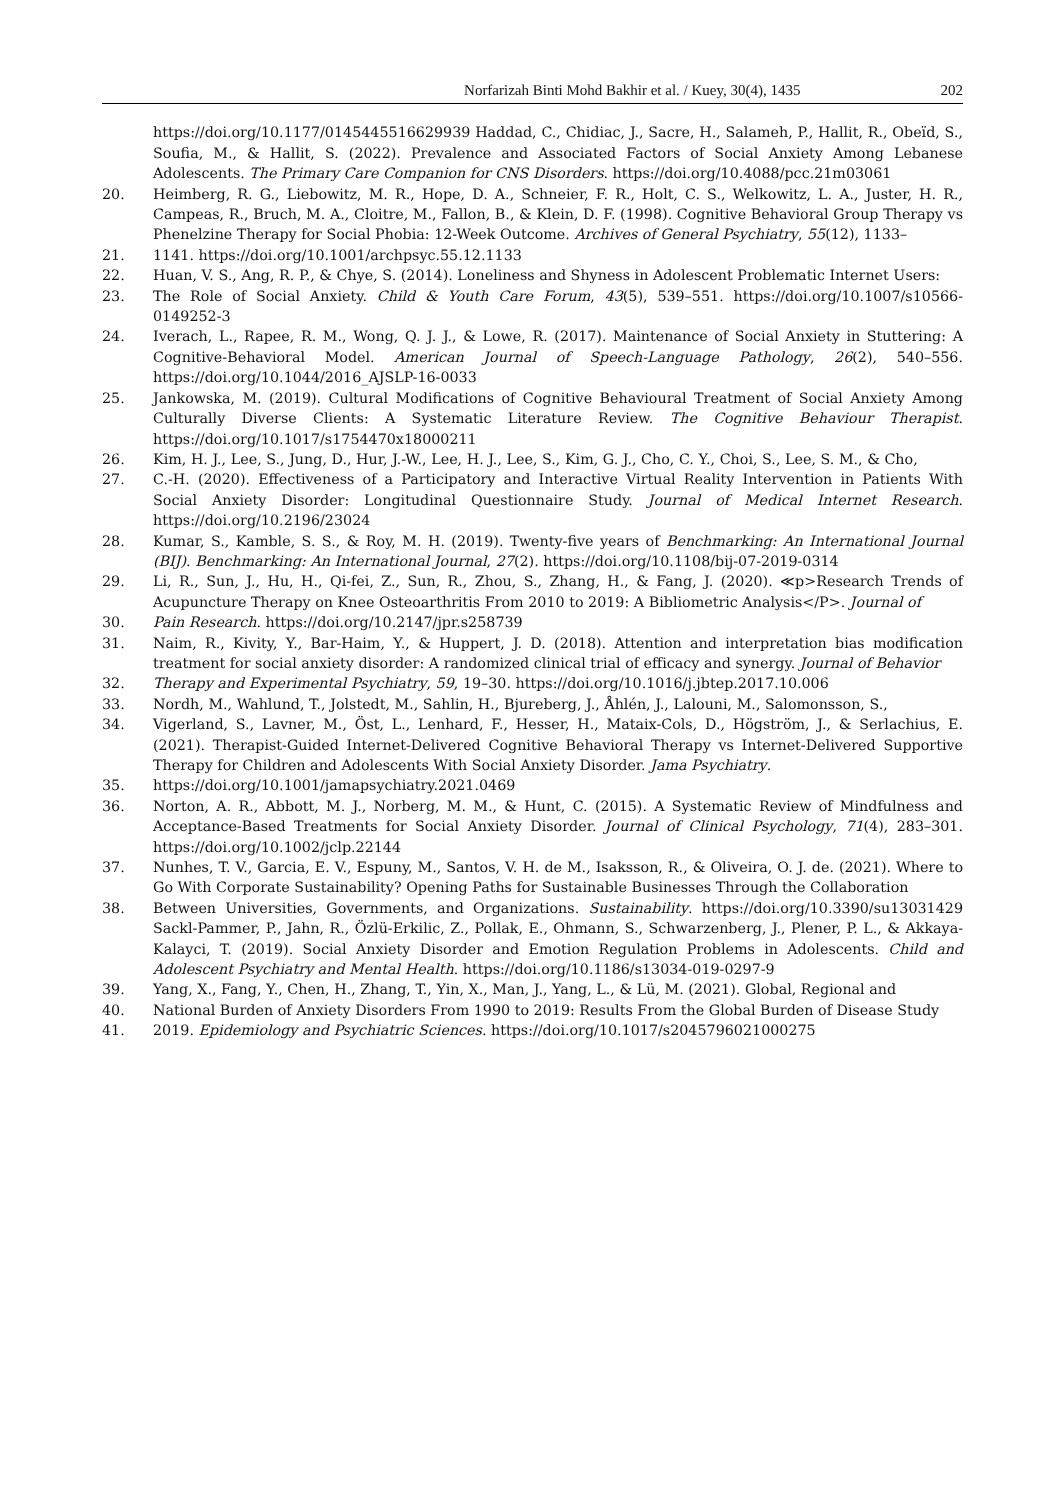Norfarizah Binti Mohd Bakhir et al. / Kuey, 30(4), 1435 202
https://doi.org/10.1177/0145445516629939 Haddad, C., Chidiac, J., Sacre, H., Salameh, P., Hallit, R., Obeïd, S., Soufia, M., & Hallit, S. (2022). Prevalence and Associated Factors of Social Anxiety Among Lebanese Adolescents. The Primary Care Companion for CNS Disorders. https://doi.org/10.4088/pcc.21m03061
20. Heimberg, R. G., Liebowitz, M. R., Hope, D. A., Schneier, F. R., Holt, C. S., Welkowitz, L. A., Juster, H. R., Campeas, R., Bruch, M. A., Cloitre, M., Fallon, B., & Klein, D. F. (1998). Cognitive Behavioral Group Therapy vs Phenelzine Therapy for Social Phobia: 12-Week Outcome. Archives of General Psychiatry, 55(12), 1133–
21. 1141. https://doi.org/10.1001/archpsyc.55.12.1133
22. Huan, V. S., Ang, R. P., & Chye, S. (2014). Loneliness and Shyness in Adolescent Problematic Internet Users:
23. The Role of Social Anxiety. Child & Youth Care Forum, 43(5), 539–551. https://doi.org/10.1007/s10566-0149252-3
24. Iverach, L., Rapee, R. M., Wong, Q. J. J., & Lowe, R. (2017). Maintenance of Social Anxiety in Stuttering: A Cognitive-Behavioral Model. American Journal of Speech-Language Pathology, 26(2), 540–556. https://doi.org/10.1044/2016_AJSLP-16-0033
25. Jankowska, M. (2019). Cultural Modifications of Cognitive Behavioural Treatment of Social Anxiety Among Culturally Diverse Clients: A Systematic Literature Review. The Cognitive Behaviour Therapist. https://doi.org/10.1017/s1754470x18000211
26. Kim, H. J., Lee, S., Jung, D., Hur, J.-W., Lee, H. J., Lee, S., Kim, G. J., Cho, C. Y., Choi, S., Lee, S. M., & Cho,
27. C.-H. (2020). Effectiveness of a Participatory and Interactive Virtual Reality Intervention in Patients With Social Anxiety Disorder: Longitudinal Questionnaire Study. Journal of Medical Internet Research. https://doi.org/10.2196/23024
28. Kumar, S., Kamble, S. S., & Roy, M. H. (2019). Twenty-five years of Benchmarking: An International Journal (BIJ). Benchmarking: An International Journal, 27(2). https://doi.org/10.1108/bij-07-2019-0314
29. Li, R., Sun, J., Hu, H., Qi-fei, Z., Sun, R., Zhou, S., Zhang, H., & Fang, J. (2020). ≪p>Research Trends of Acupuncture Therapy on Knee Osteoarthritis From 2010 to 2019: A Bibliometric Analysis</P>. Journal of
30. Pain Research. https://doi.org/10.2147/jpr.s258739
31. Naim, R., Kivity, Y., Bar-Haim, Y., & Huppert, J. D. (2018). Attention and interpretation bias modification treatment for social anxiety disorder: A randomized clinical trial of efficacy and synergy. Journal of Behavior
32. Therapy and Experimental Psychiatry, 59, 19–30. https://doi.org/10.1016/j.jbtep.2017.10.006
33. Nordh, M., Wahlund, T., Jolstedt, M., Sahlin, H., Bjureberg, J., Åhlén, J., Lalouni, M., Salomonsson, S.,
34. Vigerland, S., Lavner, M., Öst, L., Lenhard, F., Hesser, H., Mataix-Cols, D., Högström, J., & Serlachius, E. (2021). Therapist-Guided Internet-Delivered Cognitive Behavioral Therapy vs Internet-Delivered Supportive Therapy for Children and Adolescents With Social Anxiety Disorder. Jama Psychiatry.
35. https://doi.org/10.1001/jamapsychiatry.2021.0469
36. Norton, A. R., Abbott, M. J., Norberg, M. M., & Hunt, C. (2015). A Systematic Review of Mindfulness and Acceptance-Based Treatments for Social Anxiety Disorder. Journal of Clinical Psychology, 71(4), 283–301. https://doi.org/10.1002/jclp.22144
37. Nunhes, T. V., Garcia, E. V., Espuny, M., Santos, V. H. de M., Isaksson, R., & Oliveira, O. J. de. (2021). Where to Go With Corporate Sustainability? Opening Paths for Sustainable Businesses Through the Collaboration
38. Between Universities, Governments, and Organizations. Sustainability. https://doi.org/10.3390/su13031429 Sackl-Pammer, P., Jahn, R., Özlü-Erkilic, Z., Pollak, E., Ohmann, S., Schwarzenberg, J., Plener, P. L., & Akkaya-Kalayci, T. (2019). Social Anxiety Disorder and Emotion Regulation Problems in Adolescents. Child and Adolescent Psychiatry and Mental Health. https://doi.org/10.1186/s13034-019-0297-9
39. Yang, X., Fang, Y., Chen, H., Zhang, T., Yin, X., Man, J., Yang, L., & Lü, M. (2021). Global, Regional and
40. National Burden of Anxiety Disorders From 1990 to 2019: Results From the Global Burden of Disease Study
41. 2019. Epidemiology and Psychiatric Sciences. https://doi.org/10.1017/s2045796021000275